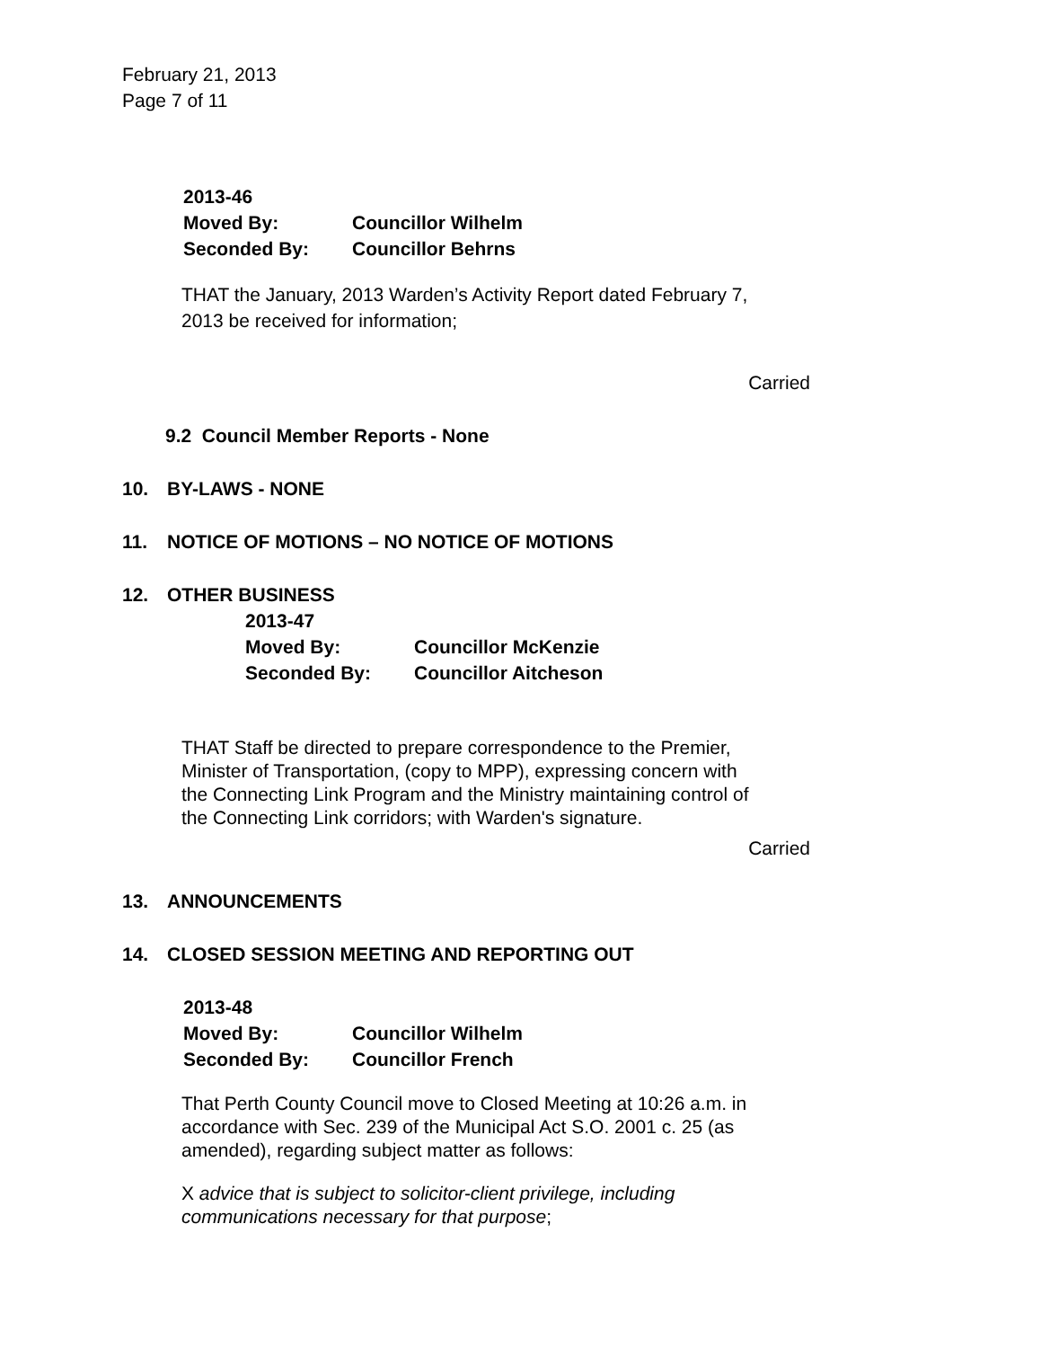February 21, 2013
Page 7 of 11
2013-46
Moved By: Councillor Wilhelm
Seconded By: Councillor Behrns
THAT the January, 2013 Warden’s Activity Report dated February 7,
2013 be received for information;
Carried
9.2 Council Member Reports - None
10. BY-LAWS - NONE
11. NOTICE OF MOTIONS – NO NOTICE OF MOTIONS
12. OTHER BUSINESS
2013-47
Moved By: Councillor McKenzie
Seconded By: Councillor Aitcheson
THAT Staff be directed to prepare correspondence to the Premier,
Minister of Transportation, (copy to MPP), expressing concern with
the Connecting Link Program and the Ministry maintaining control of
the Connecting Link corridors; with Warden's signature.
Carried
13. ANNOUNCEMENTS
14. CLOSED SESSION MEETING AND REPORTING OUT
2013-48
Moved By: Councillor Wilhelm
Seconded By: Councillor French
That Perth County Council move to Closed Meeting at 10:26 a.m. in
accordance with Sec. 239 of the Municipal Act S.O. 2001 c. 25 (as
amended), regarding subject matter as follows:
X advice that is subject to solicitor-client privilege, including
communications necessary for that purpose;